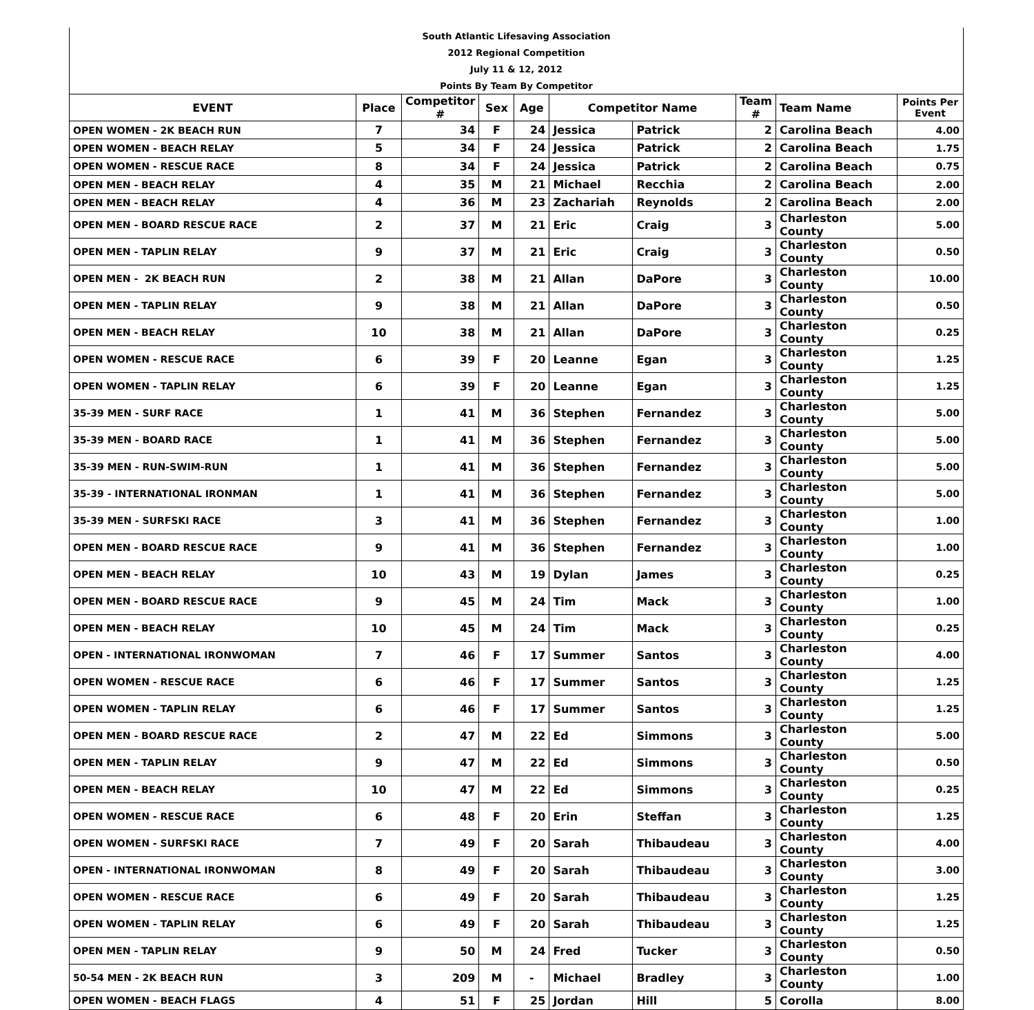| South Atlantic Lifesaving Association | | | | | | | | | |
| 2012 Regional Competition | | | | | | | | | |
| July 11 & 12, 2012 | | | | | | | | | |
| Points By Team By Competitor | | | | | | | | | |
| EVENT | Place | Competitor # | Sex | Age | Competitor Name | | Team # | Team Name | Points Per Event |
| OPEN WOMEN - 2K BEACH RUN | 7 | 34 | F | 24 | Jessica | Patrick | 2 | Carolina Beach | 4.00 |
| OPEN WOMEN - BEACH RELAY | 5 | 34 | F | 24 | Jessica | Patrick | 2 | Carolina Beach | 1.75 |
| OPEN WOMEN - RESCUE RACE | 8 | 34 | F | 24 | Jessica | Patrick | 2 | Carolina Beach | 0.75 |
| OPEN MEN - BEACH RELAY | 4 | 35 | M | 21 | Michael | Recchia | 2 | Carolina Beach | 2.00 |
| OPEN MEN - BEACH RELAY | 4 | 36 | M | 23 | Zachariah | Reynolds | 2 | Carolina Beach | 2.00 |
| OPEN MEN - BOARD RESCUE RACE | 2 | 37 | M | 21 | Eric | Craig | 3 | Charleston County | 5.00 |
| OPEN MEN - TAPLIN RELAY | 9 | 37 | M | 21 | Eric | Craig | 3 | Charleston County | 0.50 |
| OPEN MEN - 2K BEACH RUN | 2 | 38 | M | 21 | Allan | DaPore | 3 | Charleston County | 10.00 |
| OPEN MEN - TAPLIN RELAY | 9 | 38 | M | 21 | Allan | DaPore | 3 | Charleston County | 0.50 |
| OPEN MEN - BEACH RELAY | 10 | 38 | M | 21 | Allan | DaPore | 3 | Charleston County | 0.25 |
| OPEN WOMEN - RESCUE RACE | 6 | 39 | F | 20 | Leanne | Egan | 3 | Charleston County | 1.25 |
| OPEN WOMEN - TAPLIN RELAY | 6 | 39 | F | 20 | Leanne | Egan | 3 | Charleston County | 1.25 |
| 35-39 MEN - SURF RACE | 1 | 41 | M | 36 | Stephen | Fernandez | 3 | Charleston County | 5.00 |
| 35-39 MEN - BOARD RACE | 1 | 41 | M | 36 | Stephen | Fernandez | 3 | Charleston County | 5.00 |
| 35-39 MEN - RUN-SWIM-RUN | 1 | 41 | M | 36 | Stephen | Fernandez | 3 | Charleston County | 5.00 |
| 35-39 - INTERNATIONAL IRONMAN | 1 | 41 | M | 36 | Stephen | Fernandez | 3 | Charleston County | 5.00 |
| 35-39 MEN - SURFSKI RACE | 3 | 41 | M | 36 | Stephen | Fernandez | 3 | Charleston County | 1.00 |
| OPEN MEN - BOARD RESCUE RACE | 9 | 41 | M | 36 | Stephen | Fernandez | 3 | Charleston County | 1.00 |
| OPEN MEN - BEACH RELAY | 10 | 43 | M | 19 | Dylan | James | 3 | Charleston County | 0.25 |
| OPEN MEN - BOARD RESCUE RACE | 9 | 45 | M | 24 | Tim | Mack | 3 | Charleston County | 1.00 |
| OPEN MEN - BEACH RELAY | 10 | 45 | M | 24 | Tim | Mack | 3 | Charleston County | 0.25 |
| OPEN - INTERNATIONAL IRONWOMAN | 7 | 46 | F | 17 | Summer | Santos | 3 | Charleston County | 4.00 |
| OPEN WOMEN - RESCUE RACE | 6 | 46 | F | 17 | Summer | Santos | 3 | Charleston County | 1.25 |
| OPEN WOMEN - TAPLIN RELAY | 6 | 46 | F | 17 | Summer | Santos | 3 | Charleston County | 1.25 |
| OPEN MEN - BOARD RESCUE RACE | 2 | 47 | M | 22 | Ed | Simmons | 3 | Charleston County | 5.00 |
| OPEN MEN - TAPLIN RELAY | 9 | 47 | M | 22 | Ed | Simmons | 3 | Charleston County | 0.50 |
| OPEN MEN - BEACH RELAY | 10 | 47 | M | 22 | Ed | Simmons | 3 | Charleston County | 0.25 |
| OPEN WOMEN - RESCUE RACE | 6 | 48 | F | 20 | Erin | Steffan | 3 | Charleston County | 1.25 |
| OPEN WOMEN - SURFSKI RACE | 7 | 49 | F | 20 | Sarah | Thibaudeau | 3 | Charleston County | 4.00 |
| OPEN - INTERNATIONAL IRONWOMAN | 8 | 49 | F | 20 | Sarah | Thibaudeau | 3 | Charleston County | 3.00 |
| OPEN WOMEN - RESCUE RACE | 6 | 49 | F | 20 | Sarah | Thibaudeau | 3 | Charleston County | 1.25 |
| OPEN WOMEN - TAPLIN RELAY | 6 | 49 | F | 20 | Sarah | Thibaudeau | 3 | Charleston County | 1.25 |
| OPEN MEN - TAPLIN RELAY | 9 | 50 | M | 24 | Fred | Tucker | 3 | Charleston County | 0.50 |
| 50-54 MEN - 2K BEACH RUN | 3 | 209 | M | - | Michael | Bradley | 3 | Charleston County | 1.00 |
| OPEN WOMEN - BEACH FLAGS | 4 | 51 | F | 25 | Jordan | Hill | 5 | Corolla | 8.00 |